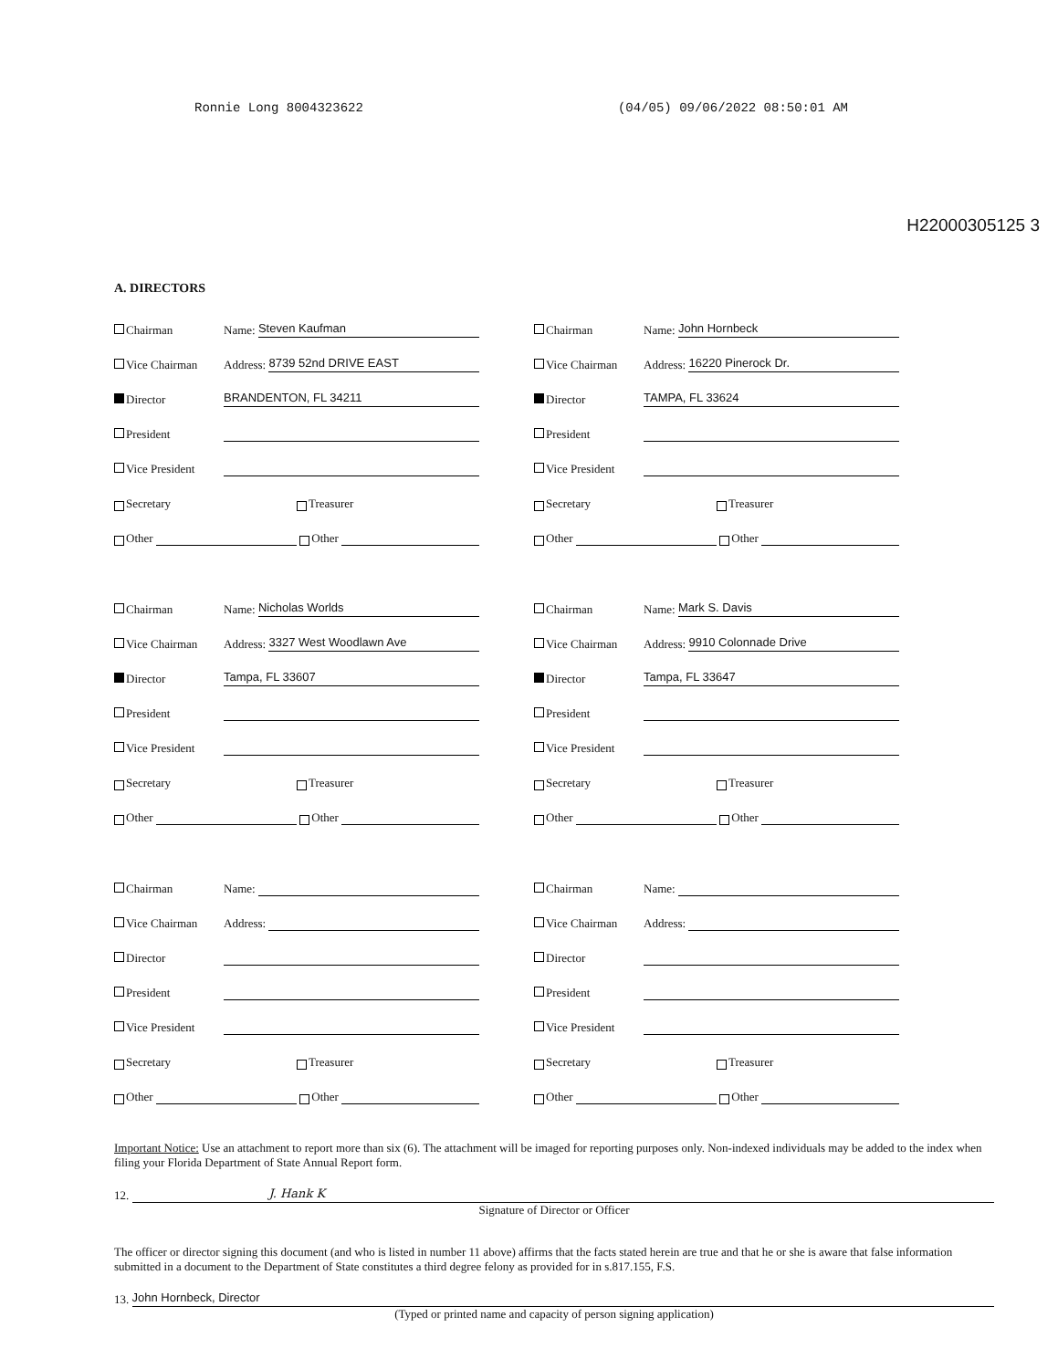Ronnie Long 8004323622 (04/05) 09/06/2022 08:50:01 AM
H22000305125 3
A. DIRECTORS
Chairman Name: Steven Kaufman
Vice Chairman Address: 8739 52nd DRIVE EAST
Director BRANDENTON, FL 34211
President
Vice President
Secretary Treasurer
Other Other
Chairman Name: John Hornbeck
Vice Chairman Address: 16220 Pinerock Dr.
Director TAMPA, FL 33624
President
Vice President
Secretary Treasurer
Other Other
Chairman Name: Nicholas Worlds
Vice Chairman Address: 3327 West Woodlawn Ave
Director Tampa, FL 33607
President
Vice President
Secretary Treasurer
Other Other
Chairman Name: Mark S. Davis
Vice Chairman Address: 9910 Colonnade Drive
Director Tampa, FL 33647
President
Vice President
Secretary Treasurer
Other Other
Chairman Name:
Vice Chairman Address:
Director
President
Vice President
Secretary Treasurer
Other Other
Chairman Name:
Vice Chairman Address:
Director
President
Vice President
Secretary Treasurer
Other Other
Important Notice: Use an attachment to report more than six (6). The attachment will be imaged for reporting purposes only. Non-indexed individuals may be added to the index when filing your Florida Department of State Annual Report form.
12. J. Hank K
Signature of Director or Officer
The officer or director signing this document (and who is listed in number 11 above) affirms that the facts stated herein are true and that he or she is aware that false information submitted in a document to the Department of State constitutes a third degree felony as provided for in s.817.155, F.S.
13. John Hornbeck, Director
(Typed or printed name and capacity of person signing application)